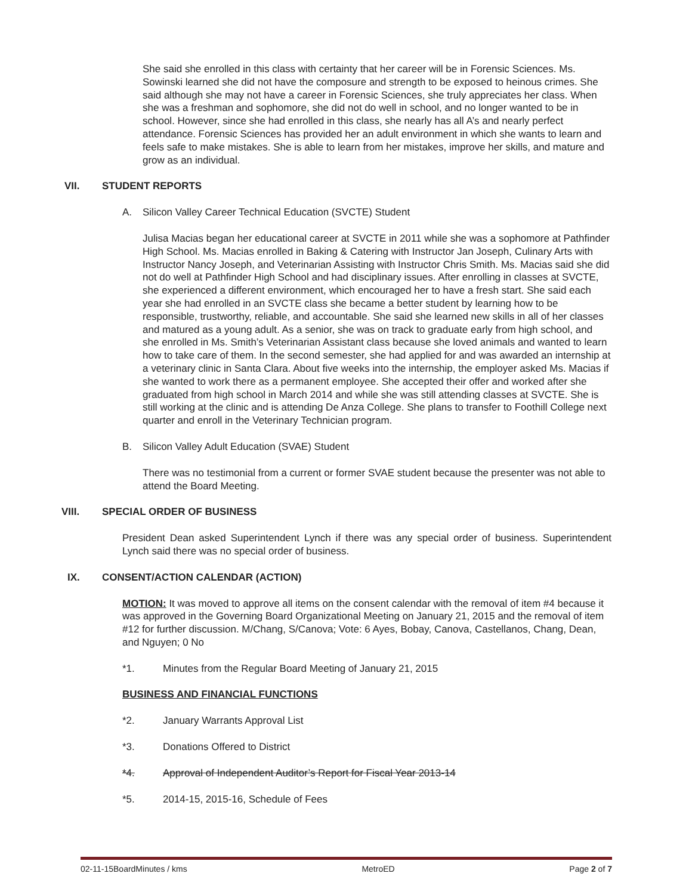She said she enrolled in this class with certainty that her career will be in Forensic Sciences. Ms. Sowinski learned she did not have the composure and strength to be exposed to heinous crimes. She said although she may not have a career in Forensic Sciences, she truly appreciates her class. When she was a freshman and sophomore, she did not do well in school, and no longer wanted to be in school. However, since she had enrolled in this class, she nearly has all A’s and nearly perfect attendance. Forensic Sciences has provided her an adult environment in which she wants to learn and feels safe to make mistakes. She is able to learn from her mistakes, improve her skills, and mature and grow as an individual.
VII. STUDENT REPORTS
A. Silicon Valley Career Technical Education (SVCTE) Student
Julisa Macias began her educational career at SVCTE in 2011 while she was a sophomore at Pathfinder High School. Ms. Macias enrolled in Baking & Catering with Instructor Jan Joseph, Culinary Arts with Instructor Nancy Joseph, and Veterinarian Assisting with Instructor Chris Smith. Ms. Macias said she did not do well at Pathfinder High School and had disciplinary issues. After enrolling in classes at SVCTE, she experienced a different environment, which encouraged her to have a fresh start. She said each year she had enrolled in an SVCTE class she became a better student by learning how to be responsible, trustworthy, reliable, and accountable. She said she learned new skills in all of her classes and matured as a young adult. As a senior, she was on track to graduate early from high school, and she enrolled in Ms. Smith’s Veterinarian Assistant class because she loved animals and wanted to learn how to take care of them. In the second semester, she had applied for and was awarded an internship at a veterinary clinic in Santa Clara. About five weeks into the internship, the employer asked Ms. Macias if she wanted to work there as a permanent employee. She accepted their offer and worked after she graduated from high school in March 2014 and while she was still attending classes at SVCTE. She is still working at the clinic and is attending De Anza College. She plans to transfer to Foothill College next quarter and enroll in the Veterinary Technician program.
B. Silicon Valley Adult Education (SVAE) Student
There was no testimonial from a current or former SVAE student because the presenter was not able to attend the Board Meeting.
VIII. SPECIAL ORDER OF BUSINESS
President Dean asked Superintendent Lynch if there was any special order of business. Superintendent Lynch said there was no special order of business.
IX. CONSENT/ACTION CALENDAR (ACTION)
MOTION: It was moved to approve all items on the consent calendar with the removal of item #4 because it was approved in the Governing Board Organizational Meeting on January 21, 2015 and the removal of item #12 for further discussion. M/Chang, S/Canova; Vote: 6 Ayes, Bobay, Canova, Castellanos, Chang, Dean, and Nguyen; 0 No
*1. Minutes from the Regular Board Meeting of January 21, 2015
BUSINESS AND FINANCIAL FUNCTIONS
*2. January Warrants Approval List
*3. Donations Offered to District
*4. Approval of Independent Auditor’s Report for Fiscal Year 2013-14
*5. 2014-15, 2015-16, Schedule of Fees
02-11-15BoardMinutes / kms MetroED Page 2 of 7